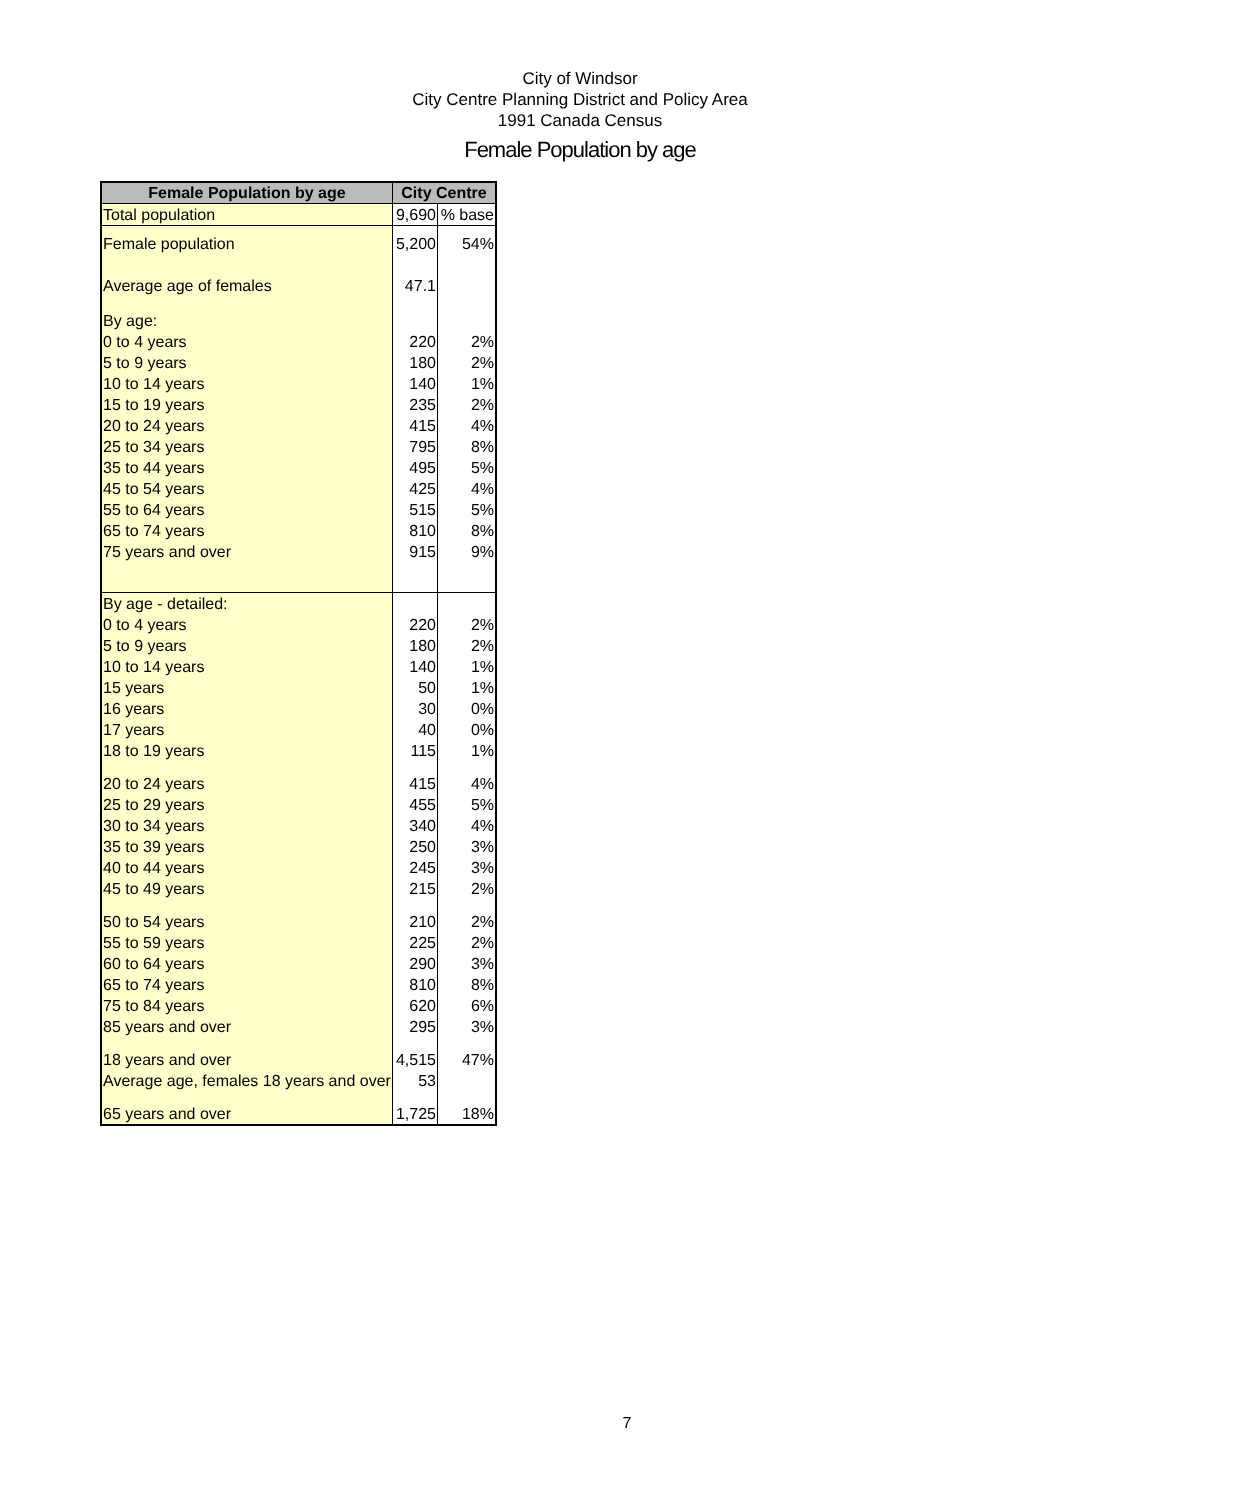City of Windsor
City Centre Planning District and Policy Area
1991 Canada Census
Female Population by age
| Female Population by age | City Centre | |
| --- | --- | --- |
| Total population | 9,690 | % base |
| Female population | 5,200 | 54% |
| Average age of females | 47.1 | |
| By age: | | |
| 0 to 4 years | 220 | 2% |
| 5 to 9 years | 180 | 2% |
| 10 to 14 years | 140 | 1% |
| 15 to 19 years | 235 | 2% |
| 20 to 24 years | 415 | 4% |
| 25 to 34 years | 795 | 8% |
| 35 to 44 years | 495 | 5% |
| 45 to 54 years | 425 | 4% |
| 55 to 64 years | 515 | 5% |
| 65 to 74 years | 810 | 8% |
| 75 years and over | 915 | 9% |
| By age - detailed: | | |
| 0 to 4 years | 220 | 2% |
| 5 to 9 years | 180 | 2% |
| 10 to 14 years | 140 | 1% |
| 15 years | 50 | 1% |
| 16 years | 30 | 0% |
| 17 years | 40 | 0% |
| 18 to 19 years | 115 | 1% |
| 20 to 24 years | 415 | 4% |
| 25 to 29 years | 455 | 5% |
| 30 to 34 years | 340 | 4% |
| 35 to 39 years | 250 | 3% |
| 40 to 44 years | 245 | 3% |
| 45 to 49 years | 215 | 2% |
| 50 to 54 years | 210 | 2% |
| 55 to 59 years | 225 | 2% |
| 60 to 64 years | 290 | 3% |
| 65 to 74 years | 810 | 8% |
| 75 to 84 years | 620 | 6% |
| 85 years and over | 295 | 3% |
| 18 years and over | 4,515 | 47% |
| Average age, females 18 years and over | 53 | |
| 65 years and over | 1,725 | 18% |
7